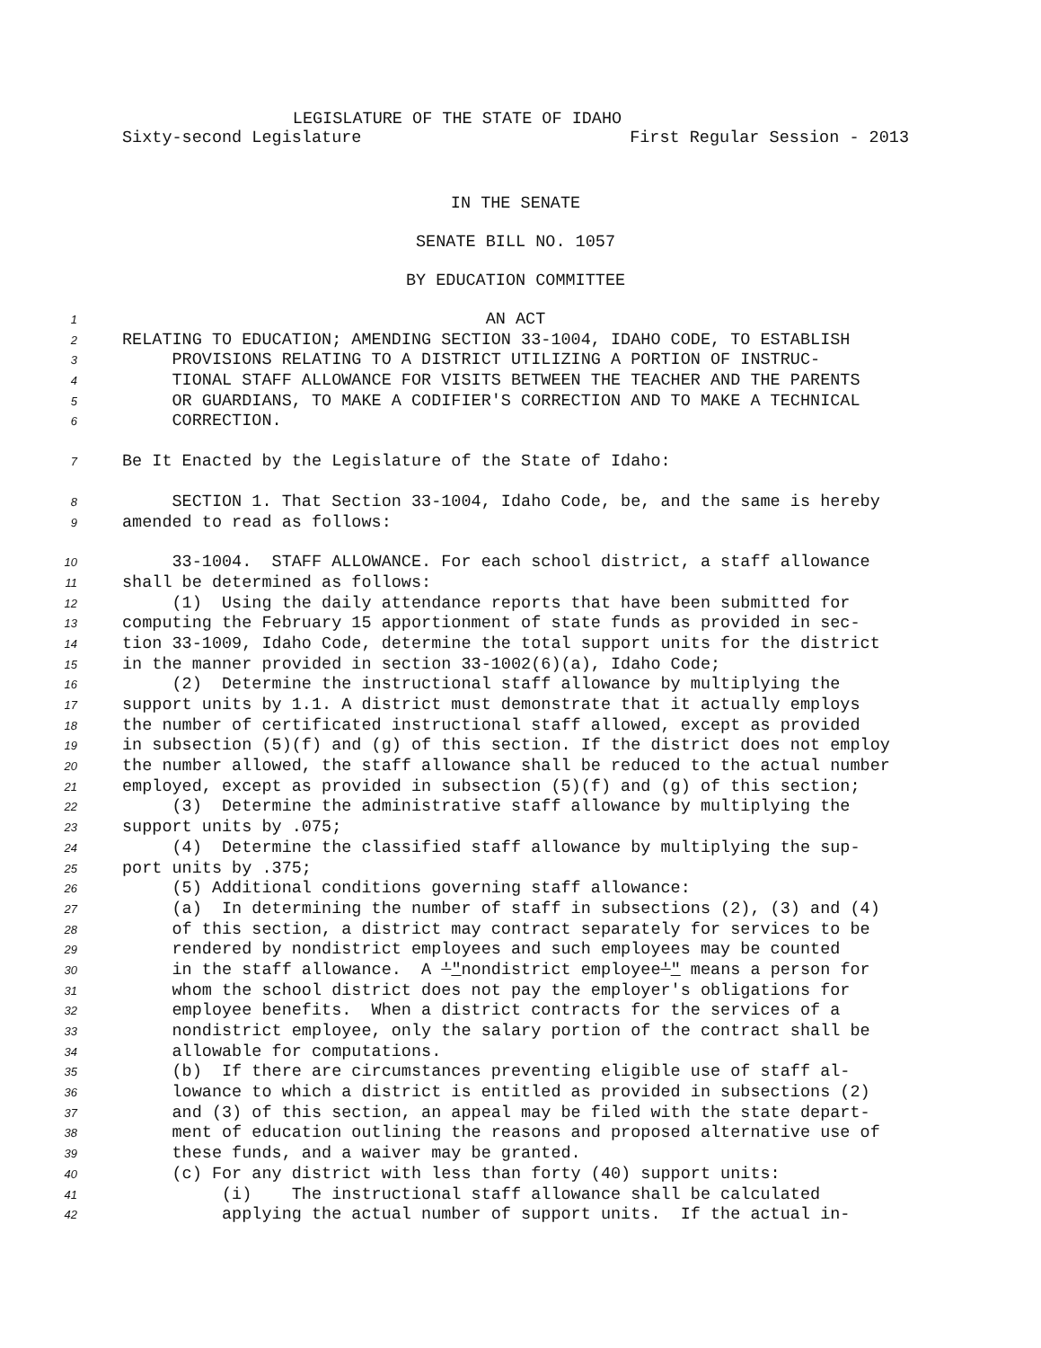LEGISLATURE OF THE STATE OF IDAHO
Sixty-second Legislature First Regular Session - 2013
IN THE SENATE
SENATE BILL NO. 1057
BY EDUCATION COMMITTEE
1 AN ACT
2 RELATING TO EDUCATION; AMENDING SECTION 33-1004, IDAHO CODE, TO ESTABLISH
3 PROVISIONS RELATING TO A DISTRICT UTILIZING A PORTION OF INSTRUC-
4 TIONAL STAFF ALLOWANCE FOR VISITS BETWEEN THE TEACHER AND THE PARENTS
5 OR GUARDIANS, TO MAKE A CODIFIER'S CORRECTION AND TO MAKE A TECHNICAL
6 CORRECTION.
7 Be It Enacted by the Legislature of the State of Idaho:
8 SECTION 1. That Section 33-1004, Idaho Code, be, and the same is hereby
9 amended to read as follows:
10 33-1004. STAFF ALLOWANCE. For each school district, a staff allowance
11 shall be determined as follows:
12 (1) Using the daily attendance reports that have been submitted for
13 computing the February 15 apportionment of state funds as provided in sec-
14 tion 33-1009, Idaho Code, determine the total support units for the district
15 in the manner provided in section 33-1002(6)(a), Idaho Code;
16 (2) Determine the instructional staff allowance by multiplying the
17 support units by 1.1. A district must demonstrate that it actually employs
18 the number of certificated instructional staff allowed, except as provided
19 in subsection (5)(f) and (g) of this section. If the district does not employ
20 the number allowed, the staff allowance shall be reduced to the actual number
21 employed, except as provided in subsection (5)(f) and (g) of this section;
22 (3) Determine the administrative staff allowance by multiplying the
23 support units by .075;
24 (4) Determine the classified staff allowance by multiplying the sup-
25 port units by .375;
26 (5) Additional conditions governing staff allowance:
27 (a) In determining the number of staff in subsections (2), (3) and (4)
28 of this section, a district may contract separately for services to be
29 rendered by nondistrict employees and such employees may be counted
30 in the staff allowance. A '"nondistrict employee'" means a person for
31 whom the school district does not pay the employer's obligations for
32 employee benefits. When a district contracts for the services of a
33 nondistrict employee, only the salary portion of the contract shall be
34 allowable for computations.
35 (b) If there are circumstances preventing eligible use of staff al-
36 lowance to which a district is entitled as provided in subsections (2)
37 and (3) of this section, an appeal may be filed with the state depart-
38 ment of education outlining the reasons and proposed alternative use of
39 these funds, and a waiver may be granted.
40 (c) For any district with less than forty (40) support units:
41 (i) The instructional staff allowance shall be calculated
42 applying the actual number of support units. If the actual in-